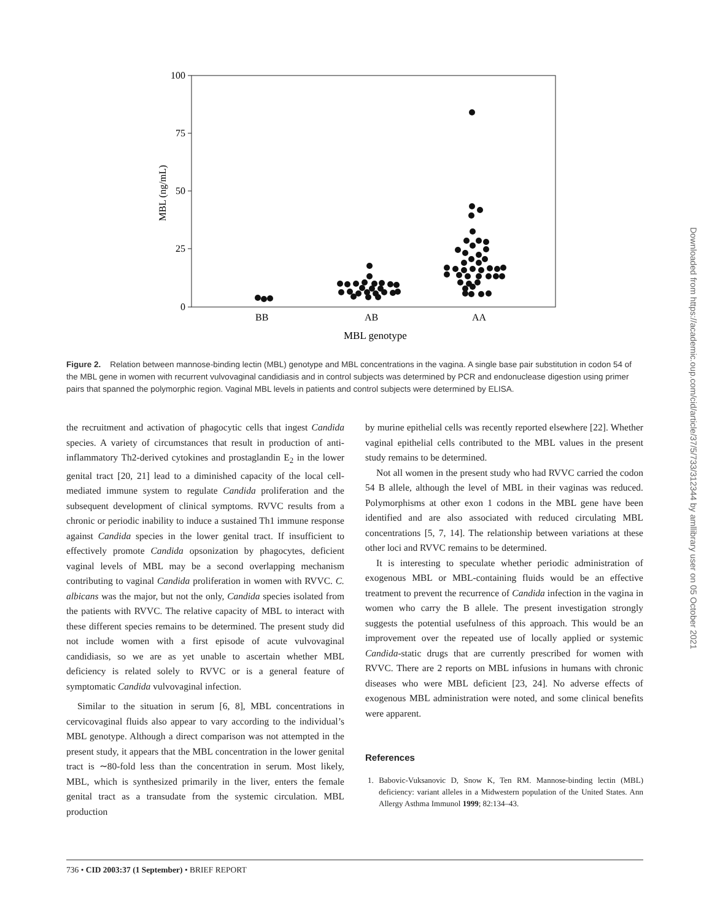100
75
50
25
0
MBL (ng/mL)
BB
AB
AA
MBL genotype
Figure 2. Relation between mannose-binding lectin (MBL) genotype and MBL concentrations in the vagina. A single base pair substitution in codon 54 of the MBL gene in women with recurrent vulvovaginal candidiasis and in control subjects was determined by PCR and endonuclease digestion using primer pairs that spanned the polymorphic region. Vaginal MBL levels in patients and control subjects were determined by ELISA.
the recruitment and activation of phagocytic cells that ingest Candida species. A variety of circumstances that result in production of anti-inflammatory Th2-derived cytokines and prostaglandin E<sub>2</sub> in the lower genital tract [20, 21] lead to a diminished capacity of the local cell-mediated immune system to regulate Candida proliferation and the subsequent development of clinical symptoms. RVVC results from a chronic or periodic inability to induce a sustained Th1 immune response against Candida species in the lower genital tract. If insufficient to effectively promote Candida opsonization by phagocytes, deficient vaginal levels of MBL may be a second overlapping mechanism contributing to vaginal Candida proliferation in women with RVVC. C. albicans was the major, but not the only, Candida species isolated from the patients with RVVC. The relative capacity of MBL to interact with these different species remains to be determined. The present study did not include women with a first episode of acute vulvovaginal candidiasis, so we are as yet unable to ascertain whether MBL deficiency is related solely to RVVC or is a general feature of symptomatic Candida vulvovaginal infection.
Similar to the situation in serum [6, 8], MBL concentrations in cervicovaginal fluids also appear to vary according to the individual’s MBL genotype. Although a direct comparison was not attempted in the present study, it appears that the MBL concentration in the lower genital tract is ∼80-fold less than the concentration in serum. Most likely, MBL, which is synthesized primarily in the liver, enters the female genital tract as a transudate from the systemic circulation. MBL production
by murine epithelial cells was recently reported elsewhere [22]. Whether vaginal epithelial cells contributed to the MBL values in the present study remains to be determined.
Not all women in the present study who had RVVC carried the codon 54 B allele, although the level of MBL in their vaginas was reduced. Polymorphisms at other exon 1 codons in the MBL gene have been identified and are also associated with reduced circulating MBL concentrations [5, 7, 14]. The relationship between variations at these other loci and RVVC remains to be determined.
It is interesting to speculate whether periodic administration of exogenous MBL or MBL-containing fluids would be an effective treatment to prevent the recurrence of Candida infection in the vagina in women who carry the B allele. The present investigation strongly suggests the potential usefulness of this approach. This would be an improvement over the repeated use of locally applied or systemic Candida-static drugs that are currently prescribed for women with RVVC. There are 2 reports on MBL infusions in humans with chronic diseases who were MBL deficient [23, 24]. No adverse effects of exogenous MBL administration were noted, and some clinical benefits were apparent.
References
1. Babovic-Vuksanovic D, Snow K, Ten RM. Mannose-binding lectin (MBL) deficiency: variant alleles in a Midwestern population of the United States. Ann Allergy Asthma Immunol 1999; 82:134–43.
736 • CID 2003:37 (1 September) • BRIEF REPORT
Downloaded from https://academic.oup.com/cid/article/37/5/733/312344 by amllibrary user on 05 October 2021